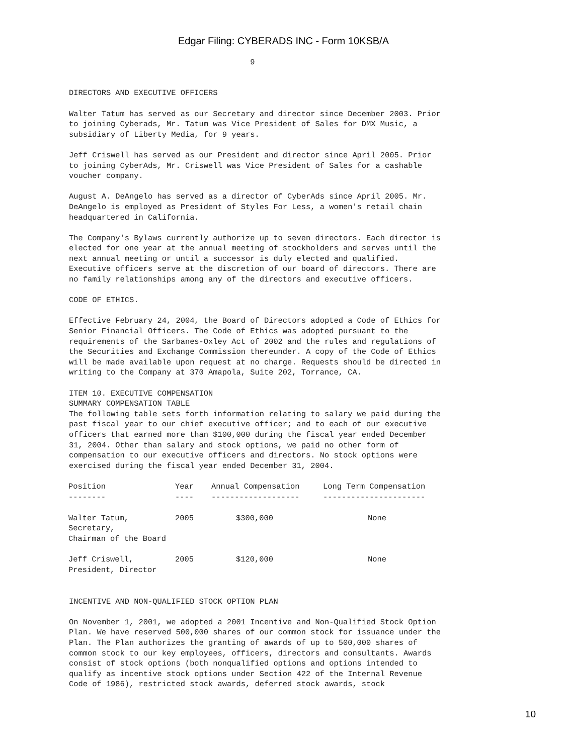Edgar Filing: CYBERADS INC - Form 10KSB/A
                                       9


DIRECTORS AND EXECUTIVE OFFICERS

Walter Tatum has served as our Secretary and director since December 2003. Prior
to joining Cyberads, Mr. Tatum was Vice President of Sales for DMX Music, a
subsidiary of Liberty Media, for 9 years.

Jeff Criswell has served as our President and director since April 2005. Prior
to joining CyberAds, Mr. Criswell was Vice President of Sales for a cashable
voucher company.

August A. DeAngelo has served as a director of CyberAds since April 2005. Mr.
DeAngelo is employed as President of Styles For Less, a women's retail chain
headquartered in California.

The Company's Bylaws currently authorize up to seven directors. Each director is
elected for one year at the annual meeting of stockholders and serves until the
next annual meeting or until a successor is duly elected and qualified.
Executive officers serve at the discretion of our board of directors. There are
no family relationships among any of the directors and executive officers.

CODE OF ETHICS.

Effective February 24, 2004, the Board of Directors adopted a Code of Ethics for
Senior Financial Officers. The Code of Ethics was adopted pursuant to the
requirements of the Sarbanes-Oxley Act of 2002 and the rules and regulations of
the Securities and Exchange Commission thereunder. A copy of the Code of Ethics
will be made available upon request at no charge. Requests should be directed in
writing to the Company at 370 Amapola, Suite 202, Torrance, CA.

ITEM 10. EXECUTIVE COMPENSATION
SUMMARY COMPENSATION TABLE
The following table sets forth information relating to salary we paid during the
past fiscal year to our chief executive officer; and to each of our executive
officers that earned more than $100,000 during the fiscal year ended December
31, 2004. Other than salary and stock options, we paid no other form of
compensation to our executive officers and directors. No stock options were
exercised during the fiscal year ended December 31, 2004.
| Position -------- | Year ---- | Annual Compensation ------------------- | Long Term Compensation ---------------------- |
| --- | --- | --- | --- |
| Walter Tatum, Secretary, Chairman of the Board | 2005 | $300,000 | None |
| Jeff Criswell, President, Director | 2005 | $120,000 | None |
INCENTIVE AND NON-QUALIFIED STOCK OPTION PLAN

On November 1, 2001, we adopted a 2001 Incentive and Non-Qualified Stock Option
Plan. We have reserved 500,000 shares of our common stock for issuance under the
Plan. The Plan authorizes the granting of awards of up to 500,000 shares of
common stock to our key employees, officers, directors and consultants. Awards
consist of stock options (both nonqualified options and options intended to
qualify as incentive stock options under Section 422 of the Internal Revenue
Code of 1986), restricted stock awards, deferred stock awards, stock
10